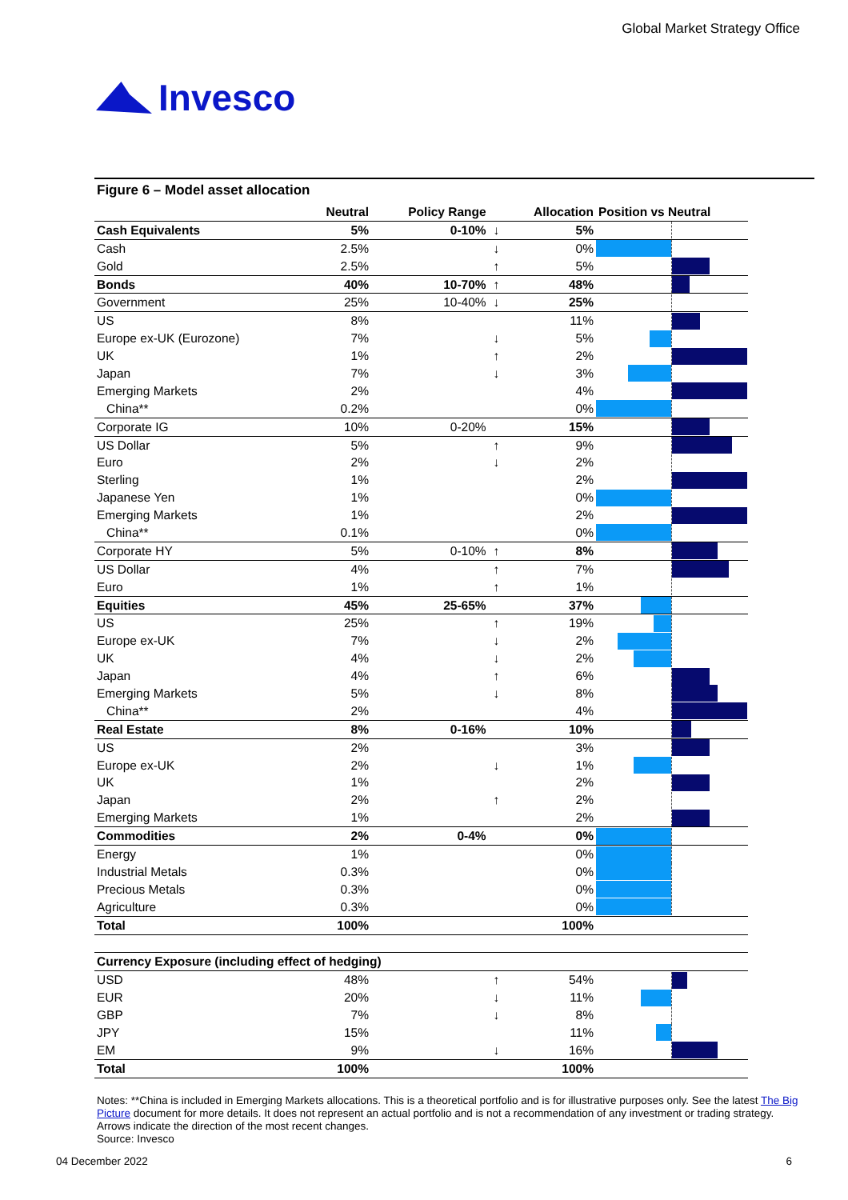Invesco
Global Market Strategy Office
Figure 6 – Model asset allocation
| | Neutral | Policy Range | | Allocation | Position vs Neutral |
| --- | --- | --- | --- | --- | --- |
| Cash Equivalents | 5% | 0-10% | ↓ | 5% | |
| Cash | 2.5% | | ↓ | 0% | |
| Gold | 2.5% | | ↑ | 5% | |
| Bonds | 40% | 10-70% | ↑ | 48% | |
| Government | 25% | 10-40% | ↓ | 25% | |
| US | 8% | | | 11% | |
| Europe ex-UK (Eurozone) | 7% | | ↓ | 5% | |
| UK | 1% | | ↑ | 2% | |
| Japan | 7% | | ↓ | 3% | |
| Emerging Markets | 2% | | | 4% | |
| China** | 0.2% | | | 0% | |
| Corporate IG | 10% | 0-20% | | 15% | |
| US Dollar | 5% | | ↑ | 9% | |
| Euro | 2% | | ↓ | 2% | |
| Sterling | 1% | | | 2% | |
| Japanese Yen | 1% | | | 0% | |
| Emerging Markets | 1% | | | 2% | |
| China** | 0.1% | | | 0% | |
| Corporate HY | 5% | 0-10% | ↑ | 8% | |
| US Dollar | 4% | | ↑ | 7% | |
| Euro | 1% | | ↑ | 1% | |
| Equities | 45% | 25-65% | | 37% | |
| US | 25% | | ↑ | 19% | |
| Europe ex-UK | 7% | | ↓ | 2% | |
| UK | 4% | | ↓ | 2% | |
| Japan | 4% | | ↑ | 6% | |
| Emerging Markets | 5% | | ↓ | 8% | |
| China** | 2% | | | 4% | |
| Real Estate | 8% | 0-16% | | 10% | |
| US | 2% | | | 3% | |
| Europe ex-UK | 2% | | ↓ | 1% | |
| UK | 1% | | | 2% | |
| Japan | 2% | | ↑ | 2% | |
| Emerging Markets | 1% | | | 2% | |
| Commodities | 2% | 0-4% | | 0% | |
| Energy | 1% | | | 0% | |
| Industrial Metals | 0.3% | | | 0% | |
| Precious Metals | 0.3% | | | 0% | |
| Agriculture | 0.3% | | | 0% | |
| Total | 100% | | | 100% | |
| Currency Exposure (including effect of hedging) | | | | | |
| USD | 48% | | ↑ | 54% | |
| EUR | 20% | | ↓ | 11% | |
| GBP | 7% | | ↓ | 8% | |
| JPY | 15% | | | 11% | |
| EM | 9% | | ↓ | 16% | |
| Total | 100% | | | 100% | |
Notes: **China is included in Emerging Markets allocations. This is a theoretical portfolio and is for illustrative purposes only. See the latest The Big Picture document for more details. It does not represent an actual portfolio and is not a recommendation of any investment or trading strategy. Arrows indicate the direction of the most recent changes.
Source: Invesco
04 December 2022 6